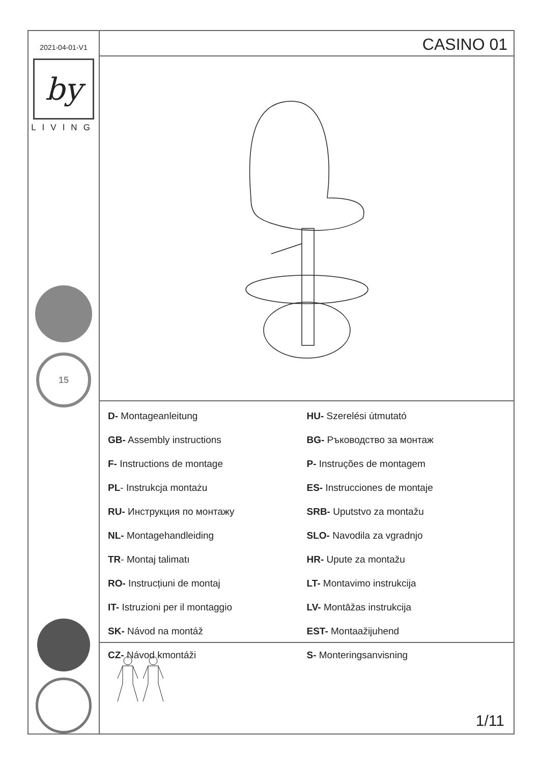2021-04-01-V1
by
LIVING
15
CASINO 01
D- Montageanleitung
GB- Assembly instructions
F- Instructions de montage
PL- Instrukcja montażu
RU- Инструкция по монтажу
NL- Montagehandleiding
TR- Montaj talimatı
RO- Instrucțiuni de montaj
IT- Istruzioni per il montaggio
SK- Návod na montáž
CZ- Návod kmontáži
HU- Szerelési útmutató
BG- Ръководство за монтаж
P- Instruções de montagem
ES- Instrucciones de montaje
SRB- Uputstvo za montažu
SLO- Navodila za vgradnjo
HR- Upute za montažu
LT- Montavimo instrukcija
LV- Montāžas instrukcija
EST- Montaažijuhend
S- Monteringsanvisning
1/11